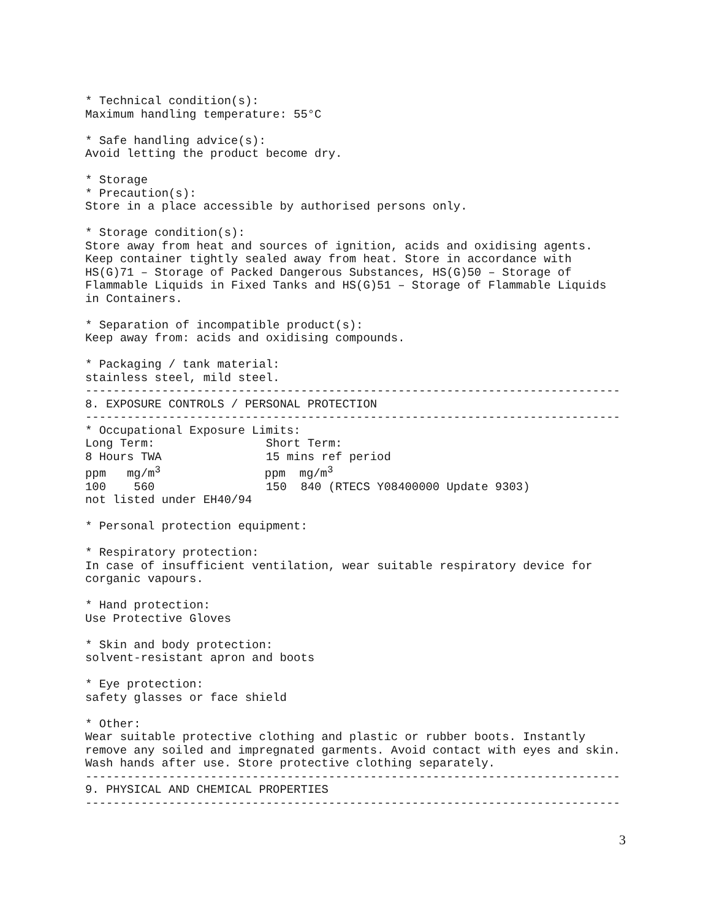* Technical condition(s):
Maximum handling temperature: 55°C

* Safe handling advice(s):
Avoid letting the product become dry.

* Storage
* Precaution(s):
Store in a place accessible by authorised persons only.

* Storage condition(s):
Store away from heat and sources of ignition, acids and oxidising agents.
Keep container tightly sealed away from heat. Store in accordance with
HS(G)71 – Storage of Packed Dangerous Substances, HS(G)50 – Storage of
Flammable Liquids in Fixed Tanks and HS(G)51 – Storage of Flammable Liquids
in Containers.

* Separation of incompatible product(s):
Keep away from: acids and oxidising compounds.

* Packaging / tank material:
stainless steel, mild steel.
-----------------------------------------------------------------------------
8. EXPOSURE CONTROLS / PERSONAL PROTECTION
-----------------------------------------------------------------------------
* Occupational Exposure Limits:
Long Term:                Short Term:
8 Hours TWA               15 mins ref period
ppm   mg/m3               ppm  mg/m3
100    560                150  840 (RTECS Y08400000 Update 9303)
not listed under EH40/94

* Personal protection equipment:

* Respiratory protection:
In case of insufficient ventilation, wear suitable respiratory device for
corganic vapours.

* Hand protection:
Use Protective Gloves

* Skin and body protection:
solvent-resistant apron and boots

* Eye protection:
safety glasses or face shield

* Other:
Wear suitable protective clothing and plastic or rubber boots. Instantly
remove any soiled and impregnated garments. Avoid contact with eyes and skin.
Wash hands after use. Store protective clothing separately.
-----------------------------------------------------------------------------
9. PHYSICAL AND CHEMICAL PROPERTIES
-----------------------------------------------------------------------------
3